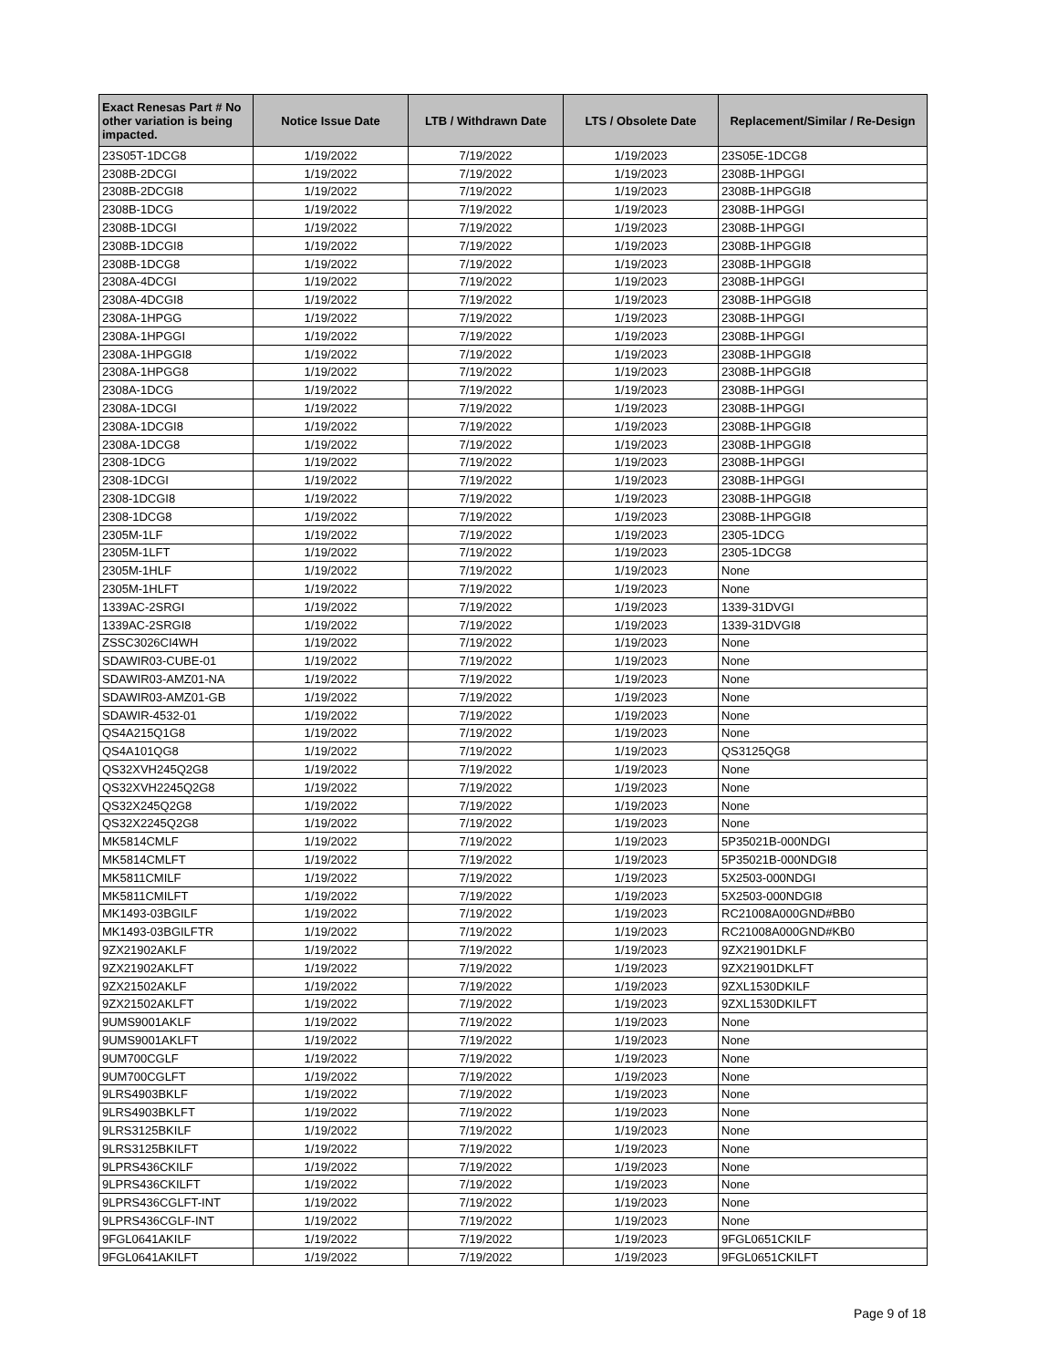| Exact Renesas Part # No other variation is being impacted. | Notice Issue Date | LTB / Withdrawn Date | LTS / Obsolete Date | Replacement/Similar / Re-Design |
| --- | --- | --- | --- | --- |
| 23S05T-1DCG8 | 1/19/2022 | 7/19/2022 | 1/19/2023 | 23S05E-1DCG8 |
| 2308B-2DCGI | 1/19/2022 | 7/19/2022 | 1/19/2023 | 2308B-1HPGGI |
| 2308B-2DCGI8 | 1/19/2022 | 7/19/2022 | 1/19/2023 | 2308B-1HPGGI8 |
| 2308B-1DCG | 1/19/2022 | 7/19/2022 | 1/19/2023 | 2308B-1HPGGI |
| 2308B-1DCGI | 1/19/2022 | 7/19/2022 | 1/19/2023 | 2308B-1HPGGI |
| 2308B-1DCGI8 | 1/19/2022 | 7/19/2022 | 1/19/2023 | 2308B-1HPGGI8 |
| 2308B-1DCG8 | 1/19/2022 | 7/19/2022 | 1/19/2023 | 2308B-1HPGGI8 |
| 2308A-4DCGI | 1/19/2022 | 7/19/2022 | 1/19/2023 | 2308B-1HPGGI |
| 2308A-4DCGI8 | 1/19/2022 | 7/19/2022 | 1/19/2023 | 2308B-1HPGGI8 |
| 2308A-1HPGG | 1/19/2022 | 7/19/2022 | 1/19/2023 | 2308B-1HPGGI |
| 2308A-1HPGGI | 1/19/2022 | 7/19/2022 | 1/19/2023 | 2308B-1HPGGI |
| 2308A-1HPGGI8 | 1/19/2022 | 7/19/2022 | 1/19/2023 | 2308B-1HPGGI8 |
| 2308A-1HPGG8 | 1/19/2022 | 7/19/2022 | 1/19/2023 | 2308B-1HPGGI8 |
| 2308A-1DCG | 1/19/2022 | 7/19/2022 | 1/19/2023 | 2308B-1HPGGI |
| 2308A-1DCGI | 1/19/2022 | 7/19/2022 | 1/19/2023 | 2308B-1HPGGI |
| 2308A-1DCGI8 | 1/19/2022 | 7/19/2022 | 1/19/2023 | 2308B-1HPGGI8 |
| 2308A-1DCG8 | 1/19/2022 | 7/19/2022 | 1/19/2023 | 2308B-1HPGGI8 |
| 2308-1DCG | 1/19/2022 | 7/19/2022 | 1/19/2023 | 2308B-1HPGGI |
| 2308-1DCGI | 1/19/2022 | 7/19/2022 | 1/19/2023 | 2308B-1HPGGI |
| 2308-1DCGI8 | 1/19/2022 | 7/19/2022 | 1/19/2023 | 2308B-1HPGGI8 |
| 2308-1DCG8 | 1/19/2022 | 7/19/2022 | 1/19/2023 | 2308B-1HPGGI8 |
| 2305M-1LF | 1/19/2022 | 7/19/2022 | 1/19/2023 | 2305-1DCG |
| 2305M-1LFT | 1/19/2022 | 7/19/2022 | 1/19/2023 | 2305-1DCG8 |
| 2305M-1HLF | 1/19/2022 | 7/19/2022 | 1/19/2023 | None |
| 2305M-1HLFT | 1/19/2022 | 7/19/2022 | 1/19/2023 | None |
| 1339AC-2SRGI | 1/19/2022 | 7/19/2022 | 1/19/2023 | 1339-31DVGI |
| 1339AC-2SRGI8 | 1/19/2022 | 7/19/2022 | 1/19/2023 | 1339-31DVGI8 |
| ZSSC3026CI4WH | 1/19/2022 | 7/19/2022 | 1/19/2023 | None |
| SDAWIR03-CUBE-01 | 1/19/2022 | 7/19/2022 | 1/19/2023 | None |
| SDAWIR03-AMZ01-NA | 1/19/2022 | 7/19/2022 | 1/19/2023 | None |
| SDAWIR03-AMZ01-GB | 1/19/2022 | 7/19/2022 | 1/19/2023 | None |
| SDAWIR-4532-01 | 1/19/2022 | 7/19/2022 | 1/19/2023 | None |
| QS4A215Q1G8 | 1/19/2022 | 7/19/2022 | 1/19/2023 | None |
| QS4A101QG8 | 1/19/2022 | 7/19/2022 | 1/19/2023 | QS3125QG8 |
| QS32XVH245Q2G8 | 1/19/2022 | 7/19/2022 | 1/19/2023 | None |
| QS32XVH2245Q2G8 | 1/19/2022 | 7/19/2022 | 1/19/2023 | None |
| QS32X245Q2G8 | 1/19/2022 | 7/19/2022 | 1/19/2023 | None |
| QS32X2245Q2G8 | 1/19/2022 | 7/19/2022 | 1/19/2023 | None |
| MK5814CMLF | 1/19/2022 | 7/19/2022 | 1/19/2023 | 5P35021B-000NDGI |
| MK5814CMLFT | 1/19/2022 | 7/19/2022 | 1/19/2023 | 5P35021B-000NDGI8 |
| MK5811CMILF | 1/19/2022 | 7/19/2022 | 1/19/2023 | 5X2503-000NDGI |
| MK5811CMILFT | 1/19/2022 | 7/19/2022 | 1/19/2023 | 5X2503-000NDGI8 |
| MK1493-03BGILF | 1/19/2022 | 7/19/2022 | 1/19/2023 | RC21008A000GND#BB0 |
| MK1493-03BGILFTR | 1/19/2022 | 7/19/2022 | 1/19/2023 | RC21008A000GND#KB0 |
| 9ZX21902AKLF | 1/19/2022 | 7/19/2022 | 1/19/2023 | 9ZX21901DKLF |
| 9ZX21902AKLFT | 1/19/2022 | 7/19/2022 | 1/19/2023 | 9ZX21901DKLFT |
| 9ZX21502AKLF | 1/19/2022 | 7/19/2022 | 1/19/2023 | 9ZXL1530DKILF |
| 9ZX21502AKLFT | 1/19/2022 | 7/19/2022 | 1/19/2023 | 9ZXL1530DKILFT |
| 9UMS9001AKLF | 1/19/2022 | 7/19/2022 | 1/19/2023 | None |
| 9UMS9001AKLFT | 1/19/2022 | 7/19/2022 | 1/19/2023 | None |
| 9UM700CGLF | 1/19/2022 | 7/19/2022 | 1/19/2023 | None |
| 9UM700CGLFT | 1/19/2022 | 7/19/2022 | 1/19/2023 | None |
| 9LRS4903BKLF | 1/19/2022 | 7/19/2022 | 1/19/2023 | None |
| 9LRS4903BKLFT | 1/19/2022 | 7/19/2022 | 1/19/2023 | None |
| 9LRS3125BKILF | 1/19/2022 | 7/19/2022 | 1/19/2023 | None |
| 9LRS3125BKILFT | 1/19/2022 | 7/19/2022 | 1/19/2023 | None |
| 9LPRS436CKILF | 1/19/2022 | 7/19/2022 | 1/19/2023 | None |
| 9LPRS436CKILFT | 1/19/2022 | 7/19/2022 | 1/19/2023 | None |
| 9LPRS436CGLFT-INT | 1/19/2022 | 7/19/2022 | 1/19/2023 | None |
| 9LPRS436CGLF-INT | 1/19/2022 | 7/19/2022 | 1/19/2023 | None |
| 9FGL0641AKILF | 1/19/2022 | 7/19/2022 | 1/19/2023 | 9FGL0651CKILF |
| 9FGL0641AKILFT | 1/19/2022 | 7/19/2022 | 1/19/2023 | 9FGL0651CKILFT |
Page 9 of 18